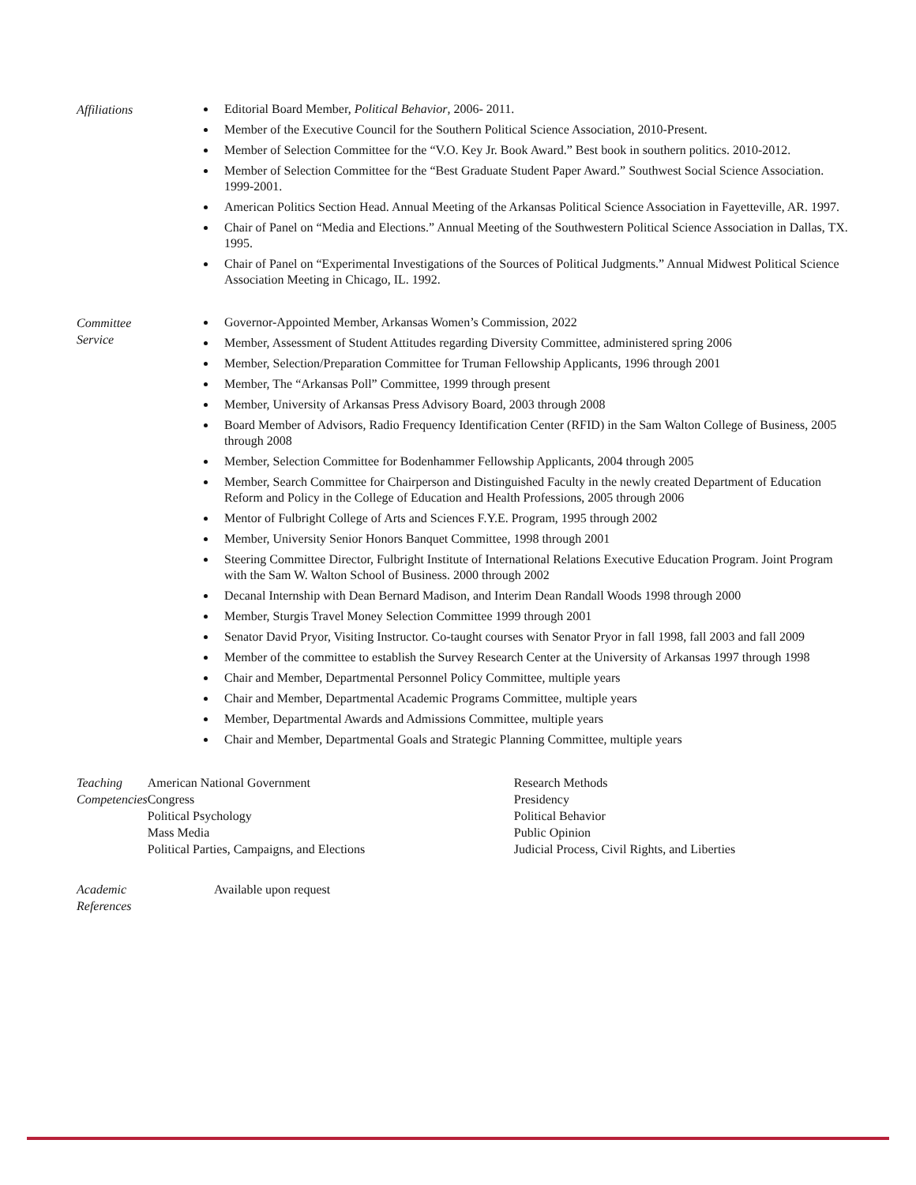Affiliations
Editorial Board Member, Political Behavior, 2006- 2011.
Member of the Executive Council for the Southern Political Science Association, 2010-Present.
Member of Selection Committee for the “V.O. Key Jr. Book Award.” Best book in southern politics. 2010-2012.
Member of Selection Committee for the “Best Graduate Student Paper Award.” Southwest Social Science Association. 1999-2001.
American Politics Section Head. Annual Meeting of the Arkansas Political Science Association in Fayetteville, AR. 1997.
Chair of Panel on “Media and Elections.” Annual Meeting of the Southwestern Political Science Association in Dallas, TX. 1995.
Chair of Panel on “Experimental Investigations of the Sources of Political Judgments.” Annual Midwest Political Science Association Meeting in Chicago, IL. 1992.
Committee
Service
Governor-Appointed Member, Arkansas Women’s Commission, 2022
Member, Assessment of Student Attitudes regarding Diversity Committee, administered spring 2006
Member, Selection/Preparation Committee for Truman Fellowship Applicants, 1996 through 2001
Member, The “Arkansas Poll” Committee, 1999 through present
Member, University of Arkansas Press Advisory Board, 2003 through 2008
Board Member of Advisors, Radio Frequency Identification Center (RFID) in the Sam Walton College of Business, 2005 through 2008
Member, Selection Committee for Bodenhammer Fellowship Applicants, 2004 through 2005
Member, Search Committee for Chairperson and Distinguished Faculty in the newly created Department of Education Reform and Policy in the College of Education and Health Professions, 2005 through 2006
Mentor of Fulbright College of Arts and Sciences F.Y.E. Program, 1995 through 2002
Member, University Senior Honors Banquet Committee, 1998 through 2001
Steering Committee Director, Fulbright Institute of International Relations Executive Education Program. Joint Program with the Sam W. Walton School of Business. 2000 through 2002
Decanal Internship with Dean Bernard Madison, and Interim Dean Randall Woods 1998 through 2000
Member, Sturgis Travel Money Selection Committee 1999 through 2001
Senator David Pryor, Visiting Instructor. Co-taught courses with Senator Pryor in fall 1998, fall 2003 and fall 2009
Member of the committee to establish the Survey Research Center at the University of Arkansas 1997 through 1998
Chair and Member, Departmental Personnel Policy Committee, multiple years
Chair and Member, Departmental Academic Programs Committee, multiple years
Member, Departmental Awards and Admissions Committee, multiple years
Chair and Member, Departmental Goals and Strategic Planning Committee, multiple years
Teaching
Competencies
American National Government
Congress
Political Psychology
Mass Media
Political Parties, Campaigns, and Elections
Research Methods
Presidency
Political Behavior
Public Opinion
Judicial Process, Civil Rights, and Liberties
Academic
References
Available upon request